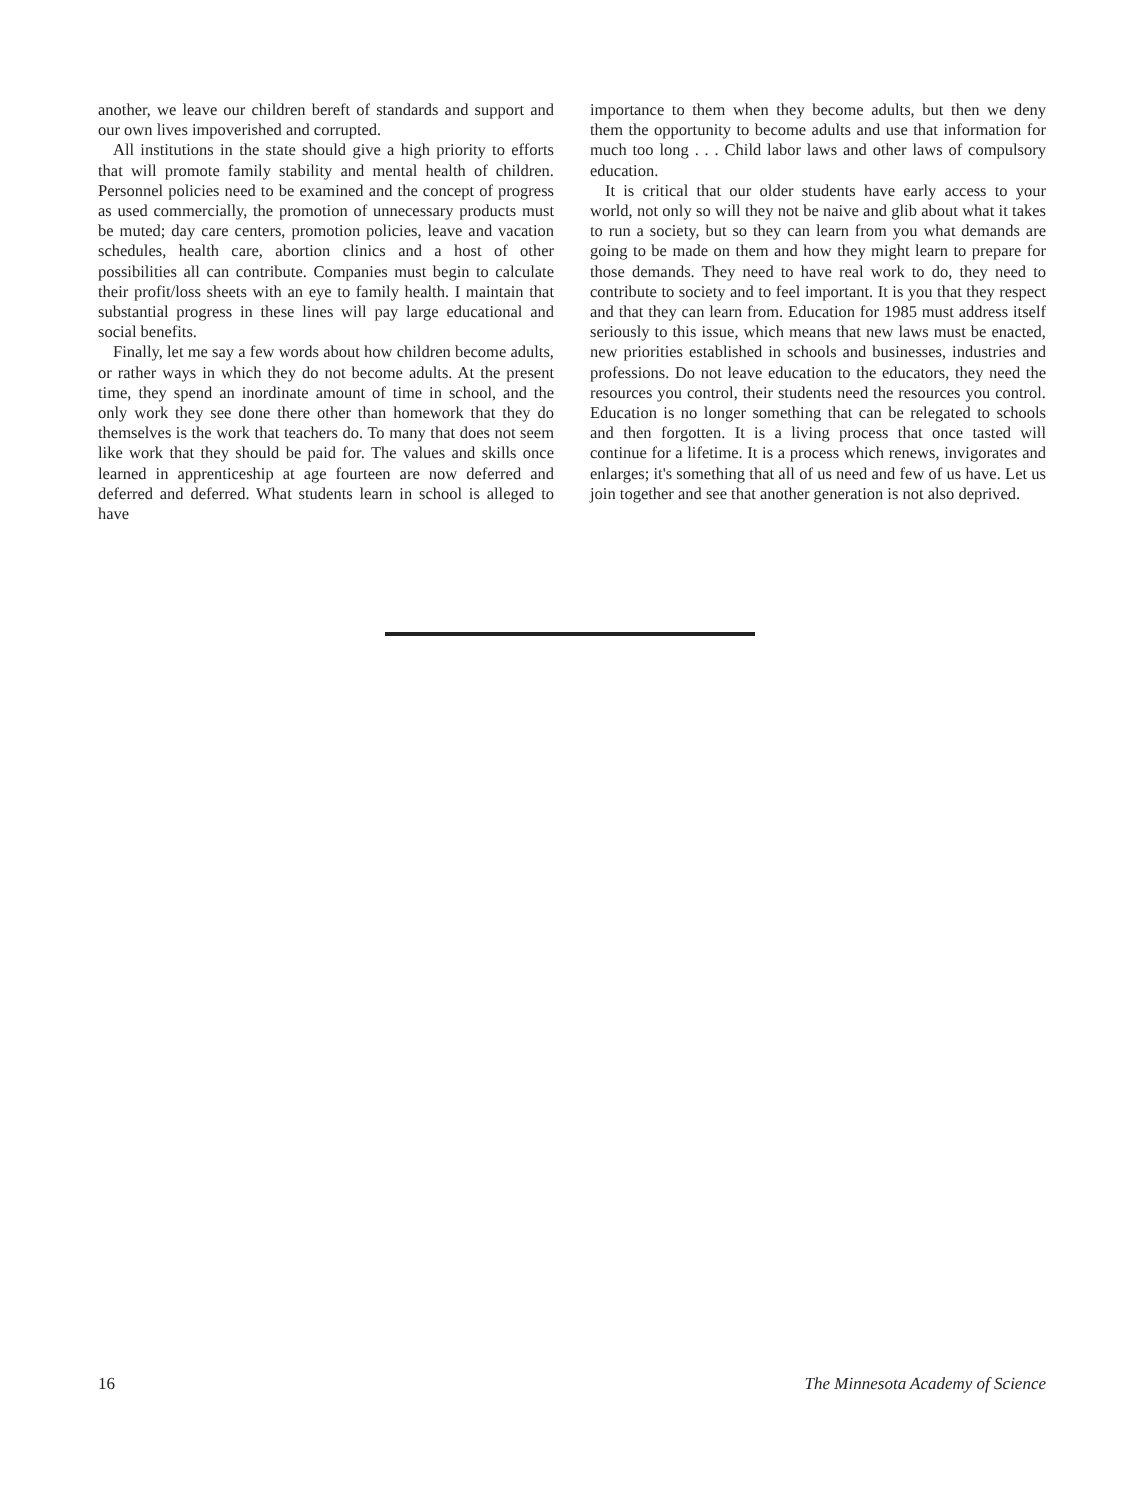another, we leave our children bereft of standards and support and our own lives impoverished and corrupted.
All institutions in the state should give a high priority to efforts that will promote family stability and mental health of children. Personnel policies need to be examined and the concept of progress as used commercially, the promotion of unnecessary products must be muted; day care centers, promotion policies, leave and vacation schedules, health care, abortion clinics and a host of other possibilities all can contribute. Companies must begin to calculate their profit/loss sheets with an eye to family health. I maintain that substantial progress in these lines will pay large educational and social benefits.
Finally, let me say a few words about how children become adults, or rather ways in which they do not become adults. At the present time, they spend an inordinate amount of time in school, and the only work they see done there other than homework that they do themselves is the work that teachers do. To many that does not seem like work that they should be paid for. The values and skills once learned in apprenticeship at age fourteen are now deferred and deferred and deferred. What students learn in school is alleged to have
importance to them when they become adults, but then we deny them the opportunity to become adults and use that information for much too long . . . Child labor laws and other laws of compulsory education.
It is critical that our older students have early access to your world, not only so will they not be naive and glib about what it takes to run a society, but so they can learn from you what demands are going to be made on them and how they might learn to prepare for those demands. They need to have real work to do, they need to contribute to society and to feel important. It is you that they respect and that they can learn from. Education for 1985 must address itself seriously to this issue, which means that new laws must be enacted, new priorities established in schools and businesses, industries and professions. Do not leave education to the educators, they need the resources you control, their students need the resources you control. Education is no longer something that can be relegated to schools and then forgotten. It is a living process that once tasted will continue for a lifetime. It is a process which renews, invigorates and enlarges; it's something that all of us need and few of us have. Let us join together and see that another generation is not also deprived.
16 The Minnesota Academy of Science